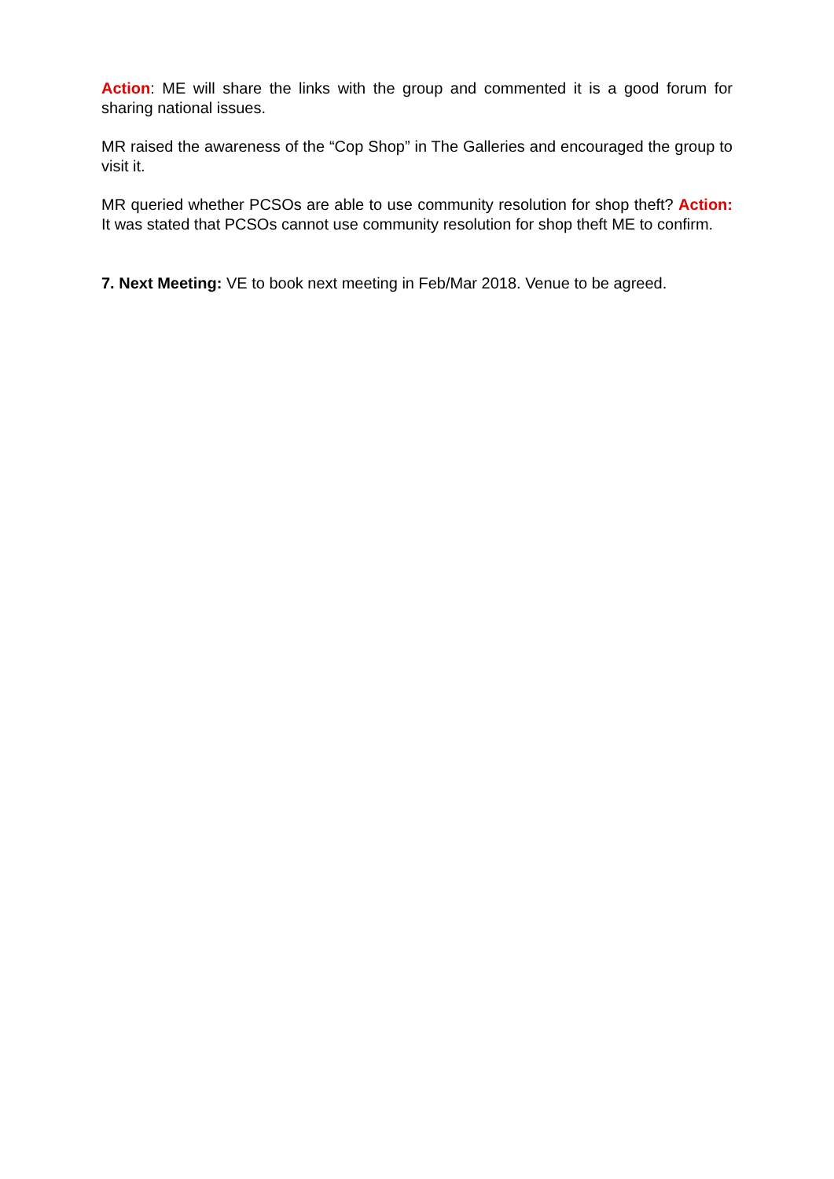Action: ME will share the links with the group and commented it is a good forum for sharing national issues.
MR raised the awareness of the “Cop Shop” in The Galleries and encouraged the group to visit it.
MR queried whether PCSOs are able to use community resolution for shop theft? Action: It was stated that PCSOs cannot use community resolution for shop theft ME to confirm.
7. Next Meeting: VE to book next meeting in Feb/Mar 2018. Venue to be agreed.